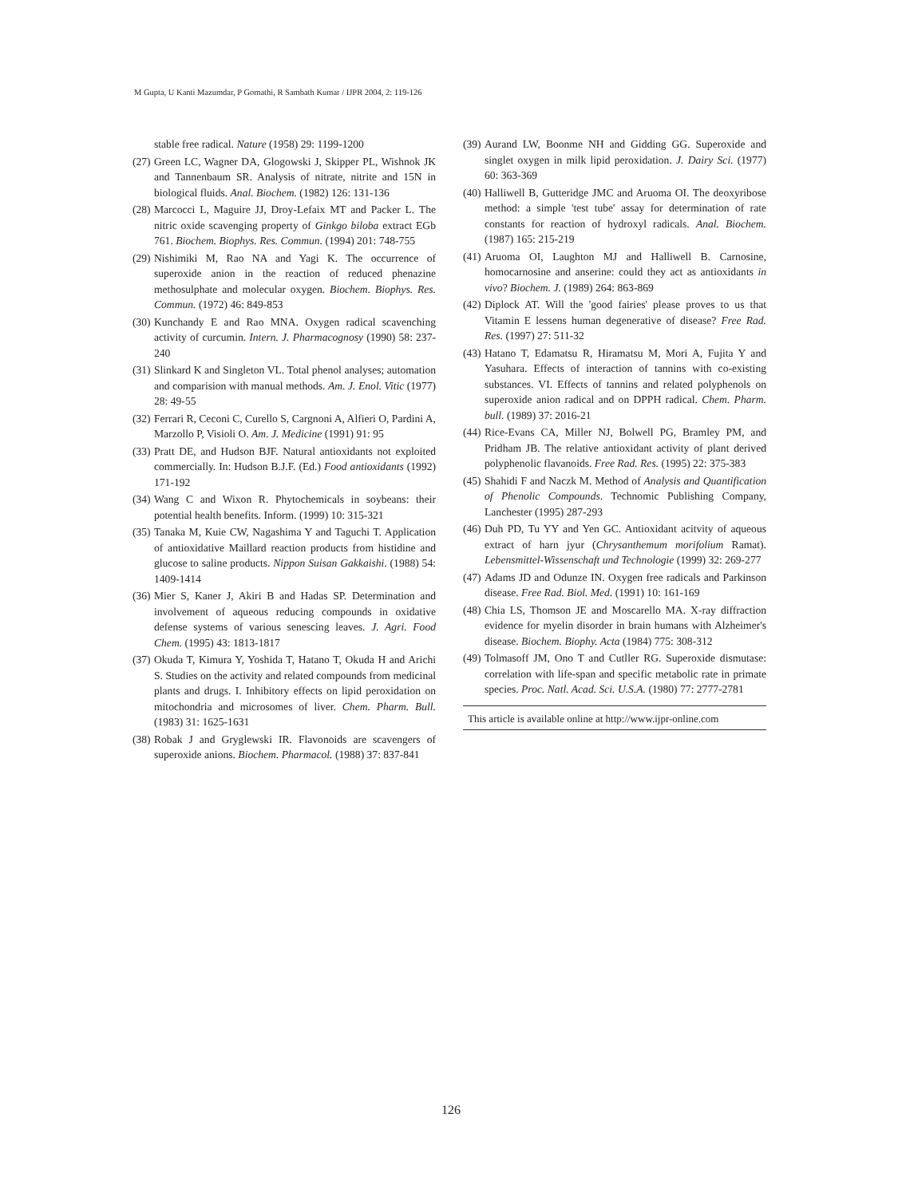M Gupta, U Kanti Mazumdar, P Gomathi, R Sambath Kumar / IJPR 2004, 2: 119-126
stable free radical. Nature (1958) 29: 1199-1200
(27) Green LC, Wagner DA, Glogowski J, Skipper PL, Wishnok JK and Tannenbaum SR. Analysis of nitrate, nitrite and 15N in biological fluids. Anal. Biochem. (1982) 126: 131-136
(28) Marcocci L, Maguire JJ, Droy-Lefaix MT and Packer L. The nitric oxide scavenging property of Ginkgo biloba extract EGb 761. Biochem. Biophys. Res. Commun. (1994) 201: 748-755
(29) Nishimiki M, Rao NA and Yagi K. The occurrence of superoxide anion in the reaction of reduced phenazine methosulphate and molecular oxygen. Biochem. Biophys. Res. Commun. (1972) 46: 849-853
(30) Kunchandy E and Rao MNA. Oxygen radical scavenching activity of curcumin. Intern. J. Pharmacognosy (1990) 58: 237-240
(31) Slinkard K and Singleton VL. Total phenol analyses; automation and comparision with manual methods. Am. J. Enol. Vitic (1977) 28: 49-55
(32) Ferrari R, Ceconi C, Curello S, Cargnoni A, Alfieri O, Pardini A, Marzollo P, Visioli O. Am. J. Medicine (1991) 91: 95
(33) Pratt DE, and Hudson BJF. Natural antioxidants not exploited commercially. In: Hudson B.J.F. (Ed.) Food antioxidants (1992) 171-192
(34) Wang C and Wixon R. Phytochemicals in soybeans: their potential health benefits. Inform. (1999) 10: 315-321
(35) Tanaka M, Kuie CW, Nagashima Y and Taguchi T. Application of antioxidative Maillard reaction products from histidine and glucose to saline products. Nippon Suisan Gakkaishi. (1988) 54: 1409-1414
(36) Mier S, Kaner J, Akiri B and Hadas SP. Determination and involvement of aqueous reducing compounds in oxidative defense systems of various senescing leaves. J. Agri. Food Chem. (1995) 43: 1813-1817
(37) Okuda T, Kimura Y, Yoshida T, Hatano T, Okuda H and Arichi S. Studies on the activity and related compounds from medicinal plants and drugs. I. Inhibitory effects on lipid peroxidation on mitochondria and microsomes of liver. Chem. Pharm. Bull. (1983) 31: 1625-1631
(38) Robak J and Gryglewski IR. Flavonoids are scavengers of superoxide anions. Biochem. Pharmacol. (1988) 37: 837-841
(39) Aurand LW, Boonme NH and Gidding GG. Superoxide and singlet oxygen in milk lipid peroxidation. J. Dairy Sci. (1977) 60: 363-369
(40) Halliwell B, Gutteridge JMC and Aruoma OI. The deoxyribose method: a simple 'test tube' assay for determination of rate constants for reaction of hydroxyl radicals. Anal. Biochem. (1987) 165: 215-219
(41) Aruoma OI, Laughton MJ and Halliwell B. Carnosine, homocarnosine and anserine: could they act as antioxidants in vivo? Biochem. J. (1989) 264: 863-869
(42) Diplock AT. Will the 'good fairies' please proves to us that Vitamin E lessens human degenerative of disease? Free Rad. Res. (1997) 27: 511-32
(43) Hatano T, Edamatsu R, Hiramatsu M, Mori A, Fujita Y and Yasuhara. Effects of interaction of tannins with co-existing substances. VI. Effects of tannins and related polyphenols on superoxide anion radical and on DPPH radical. Chem. Pharm. bull. (1989) 37: 2016-21
(44) Rice-Evans CA, Miller NJ, Bolwell PG, Bramley PM, and Pridham JB. The relative antioxidant activity of plant derived polyphenolic flavanoids. Free Rad. Res. (1995) 22: 375-383
(45) Shahidi F and Naczk M. Method of Analysis and Quantification of Phenolic Compounds. Technomic Publishing Company, Lanchester (1995) 287-293
(46) Duh PD, Tu YY and Yen GC. Antioxidant acitvity of aqueous extract of harn jyur (Chrysanthemum morifolium Ramat). Lebensmittel-Wissenschaft und Technologie (1999) 32: 269-277
(47) Adams JD and Odunze IN. Oxygen free radicals and Parkinson disease. Free Rad. Biol. Med. (1991) 10: 161-169
(48) Chia LS, Thomson JE and Moscarello MA. X-ray diffraction evidence for myelin disorder in brain humans with Alzheimer's disease. Biochem. Biophy. Acta (1984) 775: 308-312
(49) Tolmasoff JM, Ono T and Cutller RG. Superoxide dismutase: correlation with life-span and specific metabolic rate in primate species. Proc. Natl. Acad. Sci. U.S.A. (1980) 77: 2777-2781
This article is available online at http://www.ijpr-online.com
126